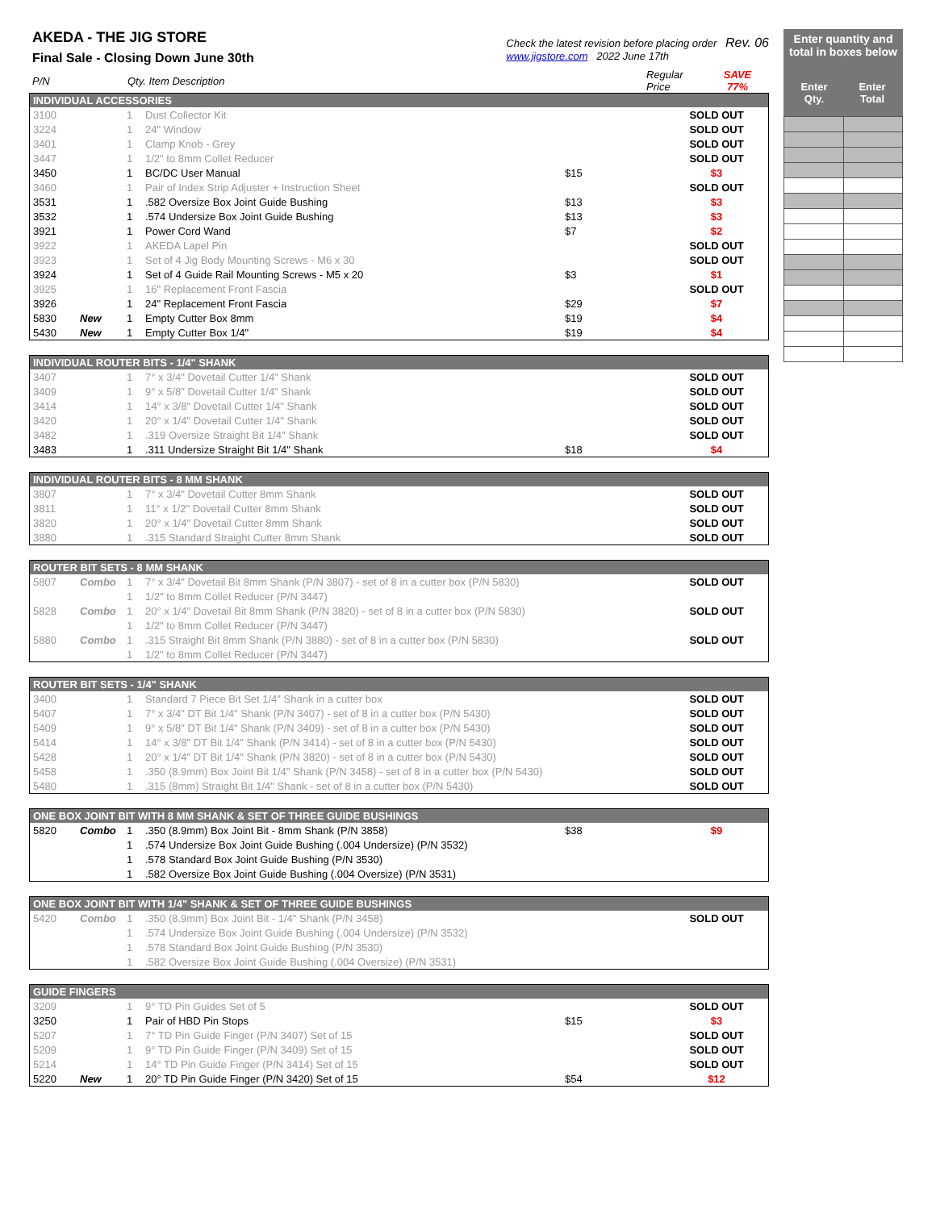AKEDA - THE JIG STORE
Final Sale - Closing Down June 30th
Check the latest revision before placing order Rev. 06
www.jigstore.com 2022 June 17th
| P/N | Qty. Item Description | Regular Price | SAVE 77% |
| INDIVIDUAL ACCESSORIES | | | | | |
| 3100 | | 1 | Dust Collector Kit | | SOLD OUT |
| 3224 | | 1 | 24" Window | | SOLD OUT |
| 3401 | | 1 | Clamp Knob - Grey | | SOLD OUT |
| 3447 | | 1 | 1/2" to 8mm Collet Reducer | | SOLD OUT |
| 3450 | | 1 | BC/DC User Manual | $15 | $3 |
| 3460 | | 1 | Pair of Index Strip Adjuster + Instruction Sheet | | SOLD OUT |
| 3531 | | 1 | .582 Oversize Box Joint Guide Bushing | $13 | $3 |
| 3532 | | 1 | .574 Undersize Box Joint Guide Bushing | $13 | $3 |
| 3921 | | 1 | Power Cord Wand | $7 | $2 |
| 3922 | | 1 | AKEDA Lapel Pin | | SOLD OUT |
| 3923 | | 1 | Set of 4 Jig Body Mounting Screws - M6 x 30 | | SOLD OUT |
| 3924 | | 1 | Set of 4 Guide Rail Mounting Screws - M5 x 20 | $3 | $1 |
| 3925 | | 1 | 16" Replacement Front Fascia | | SOLD OUT |
| 3926 | | 1 | 24" Replacement Front Fascia | $29 | $7 |
| 5830 | New | 1 | Empty Cutter Box 8mm | $19 | $4 |
| 5430 | New | 1 | Empty Cutter Box 1/4" | $19 | $4 |
| INDIVIDUAL ROUTER BITS - 1/4" SHANK | | | | | |
| 3407 | | 1 | 7° x 3/4" Dovetail Cutter 1/4" Shank | | SOLD OUT |
| 3409 | | 1 | 9° x 5/8" Dovetail Cutter 1/4" Shank | | SOLD OUT |
| 3414 | | 1 | 14° x 3/8" Dovetail Cutter 1/4" Shank | | SOLD OUT |
| 3420 | | 1 | 20° x 1/4" Dovetail Cutter 1/4" Shank | | SOLD OUT |
| 3482 | | 1 | .319 Oversize Straight Bit 1/4" Shank | | SOLD OUT |
| 3483 | | 1 | .311 Undersize Straight Bit 1/4" Shank | $18 | $4 |
| INDIVIDUAL ROUTER BITS - 8 MM SHANK | | | | | |
| 3807 | | 1 | 7° x 3/4" Dovetail Cutter 8mm Shank | | SOLD OUT |
| 3811 | | 1 | 11° x 1/2" Dovetail Cutter 8mm Shank | | SOLD OUT |
| 3820 | | 1 | 20° x 1/4" Dovetail Cutter 8mm Shank | | SOLD OUT |
| 3880 | | 1 | .315 Standard Straight Cutter 8mm Shank | | SOLD OUT |
| ROUTER BIT SETS - 8 MM SHANK | | | | | |
| 5807 | Combo | 1 | 7° x 3/4" Dovetail Bit 8mm Shank (P/N 3807) - set of 8 in a cutter box (P/N 5830) | | SOLD OUT |
| | | 1 | 1/2" to 8mm Collet Reducer (P/N 3447) | | |
| 5828 | Combo | 1 | 20° x 1/4" Dovetail Bit 8mm Shank (P/N 3820) - set of 8 in a cutter box (P/N 5830) | | SOLD OUT |
| | | 1 | 1/2" to 8mm Collet Reducer (P/N 3447) | | |
| 5880 | Combo | 1 | .315 Straight Bit 8mm Shank (P/N 3880) - set of 8 in a cutter box (P/N 5830) | | SOLD OUT |
| | | 1 | 1/2" to 8mm Collet Reducer (P/N 3447) | | |
| ROUTER BIT SETS - 1/4" SHANK | | | | | |
| 3400 | | 1 | Standard 7 Piece Bit Set 1/4" Shank in a cutter box | | SOLD OUT |
| 5407 | | 1 | 7° x 3/4" DT Bit 1/4" Shank (P/N 3407) - set of 8 in a cutter box (P/N 5430) | | SOLD OUT |
| 5409 | | 1 | 9° x 5/8" DT Bit 1/4" Shank (P/N 3409) - set of 8 in a cutter box (P/N 5430) | | SOLD OUT |
| 5414 | | 1 | 14° x 3/8" DT Bit 1/4" Shank (P/N 3414) - set of 8 in a cutter box (P/N 5430) | | SOLD OUT |
| 5428 | | 1 | 20° x 1/4" DT Bit 1/4" Shank (P/N 3820) - set of 8 in a cutter box (P/N 5430) | | SOLD OUT |
| 5458 | | 1 | .350 (8.9mm) Box Joint Bit 1/4" Shank (P/N 3458) - set of 8 in a cutter box (P/N 5430) | | SOLD OUT |
| 5480 | | 1 | .315 (8mm) Straight Bit 1/4" Shank - set of 8 in a cutter box (P/N 5430) | | SOLD OUT |
| ONE BOX JOINT BIT WITH 8 MM SHANK & SET OF THREE GUIDE BUSHINGS | | | | | |
| 5820 | Combo | 1 | .350 (8.9mm) Box Joint Bit - 8mm Shank (P/N 3858) | $38 | $9 |
| | | 1 | .574 Undersize Box Joint Guide Bushing (.004 Undersize) (P/N 3532) | | |
| | | 1 | .578 Standard Box Joint Guide Bushing (P/N 3530) | | |
| | | 1 | .582 Oversize Box Joint Guide Bushing (.004 Oversize) (P/N 3531) | | |
| ONE BOX JOINT BIT WITH 1/4" SHANK & SET OF THREE GUIDE BUSHINGS | | | | | |
| 5420 | Combo | 1 | .350 (8.9mm) Box Joint Bit - 1/4" Shank (P/N 3458) | | SOLD OUT |
| | | 1 | .574 Undersize Box Joint Guide Bushing (.004 Undersize) (P/N 3532) | | |
| | | 1 | .578 Standard Box Joint Guide Bushing (P/N 3530) | | |
| | | 1 | .582 Oversize Box Joint Guide Bushing (.004 Oversize) (P/N 3531) | | |
| GUIDE FINGERS | | | | | |
| 3209 | | 1 | 9° TD Pin Guides Set of 5 | | SOLD OUT |
| 3250 | | 1 | Pair of HBD Pin Stops | $15 | $3 |
| 5207 | | 1 | 7° TD Pin Guide Finger (P/N 3407) Set of 15 | | SOLD OUT |
| 5209 | | 1 | 9° TD Pin Guide Finger (P/N 3409) Set of 15 | | SOLD OUT |
| 5214 | | 1 | 14° TD Pin Guide Finger (P/N 3414) Set of 15 | | SOLD OUT |
| 5220 | New | 1 | 20° TD Pin Guide Finger (P/N 3420) Set of 15 | $54 | $12 |
Enter quantity and total in boxes below
Enter
Qty. Enter
Total